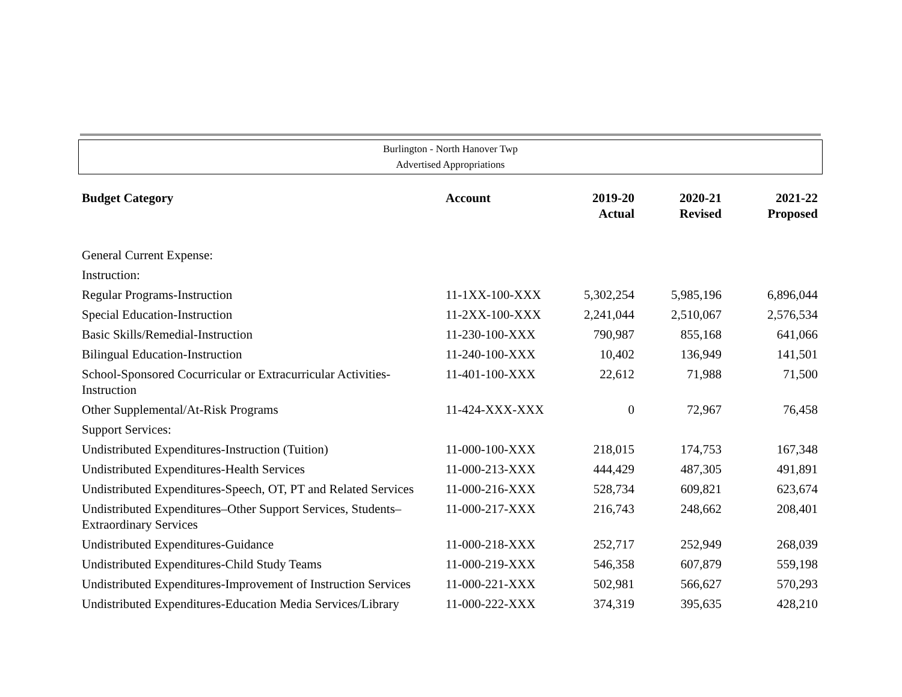Burlington - North Hanover Twp
Advertised Appropriations
| Budget Category | Account | 2019-20 Actual | 2020-21 Revised | 2021-22 Proposed |
| --- | --- | --- | --- | --- |
| General Current Expense: | | | | |
| Instruction: | | | | |
| Regular Programs-Instruction | 11-1XX-100-XXX | 5,302,254 | 5,985,196 | 6,896,044 |
| Special Education-Instruction | 11-2XX-100-XXX | 2,241,044 | 2,510,067 | 2,576,534 |
| Basic Skills/Remedial-Instruction | 11-230-100-XXX | 790,987 | 855,168 | 641,066 |
| Bilingual Education-Instruction | 11-240-100-XXX | 10,402 | 136,949 | 141,501 |
| School-Sponsored Cocurricular or Extracurricular Activities-Instruction | 11-401-100-XXX | 22,612 | 71,988 | 71,500 |
| Other Supplemental/At-Risk Programs | 11-424-XXX-XXX | 0 | 72,967 | 76,458 |
| Support Services: | | | | |
| Undistributed Expenditures-Instruction (Tuition) | 11-000-100-XXX | 218,015 | 174,753 | 167,348 |
| Undistributed Expenditures-Health Services | 11-000-213-XXX | 444,429 | 487,305 | 491,891 |
| Undistributed Expenditures-Speech, OT, PT and Related Services | 11-000-216-XXX | 528,734 | 609,821 | 623,674 |
| Undistributed Expenditures–Other Support Services, Students–Extraordinary Services | 11-000-217-XXX | 216,743 | 248,662 | 208,401 |
| Undistributed Expenditures-Guidance | 11-000-218-XXX | 252,717 | 252,949 | 268,039 |
| Undistributed Expenditures-Child Study Teams | 11-000-219-XXX | 546,358 | 607,879 | 559,198 |
| Undistributed Expenditures-Improvement of Instruction Services | 11-000-221-XXX | 502,981 | 566,627 | 570,293 |
| Undistributed Expenditures-Education Media Services/Library | 11-000-222-XXX | 374,319 | 395,635 | 428,210 |